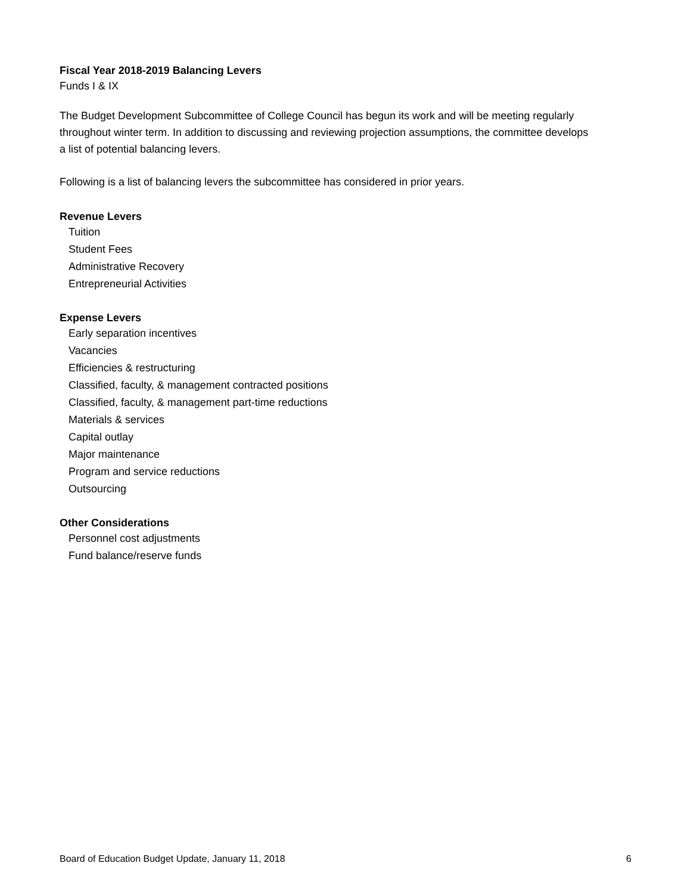Fiscal Year 2018-2019 Balancing Levers
Funds I & IX
The Budget Development Subcommittee of College Council has begun its work and will be meeting regularly throughout winter term. In addition to discussing and reviewing projection assumptions, the committee develops a list of potential balancing levers.
Following is a list of balancing levers the subcommittee has considered in prior years.
Revenue Levers
Tuition
Student Fees
Administrative Recovery
Entrepreneurial Activities
Expense Levers
Early separation incentives
Vacancies
Efficiencies & restructuring
Classified, faculty, & management contracted positions
Classified, faculty, & management part-time reductions
Materials & services
Capital outlay
Major maintenance
Program and service reductions
Outsourcing
Other Considerations
Personnel cost adjustments
Fund balance/reserve funds
Board of Education Budget Update, January 11, 2018 6